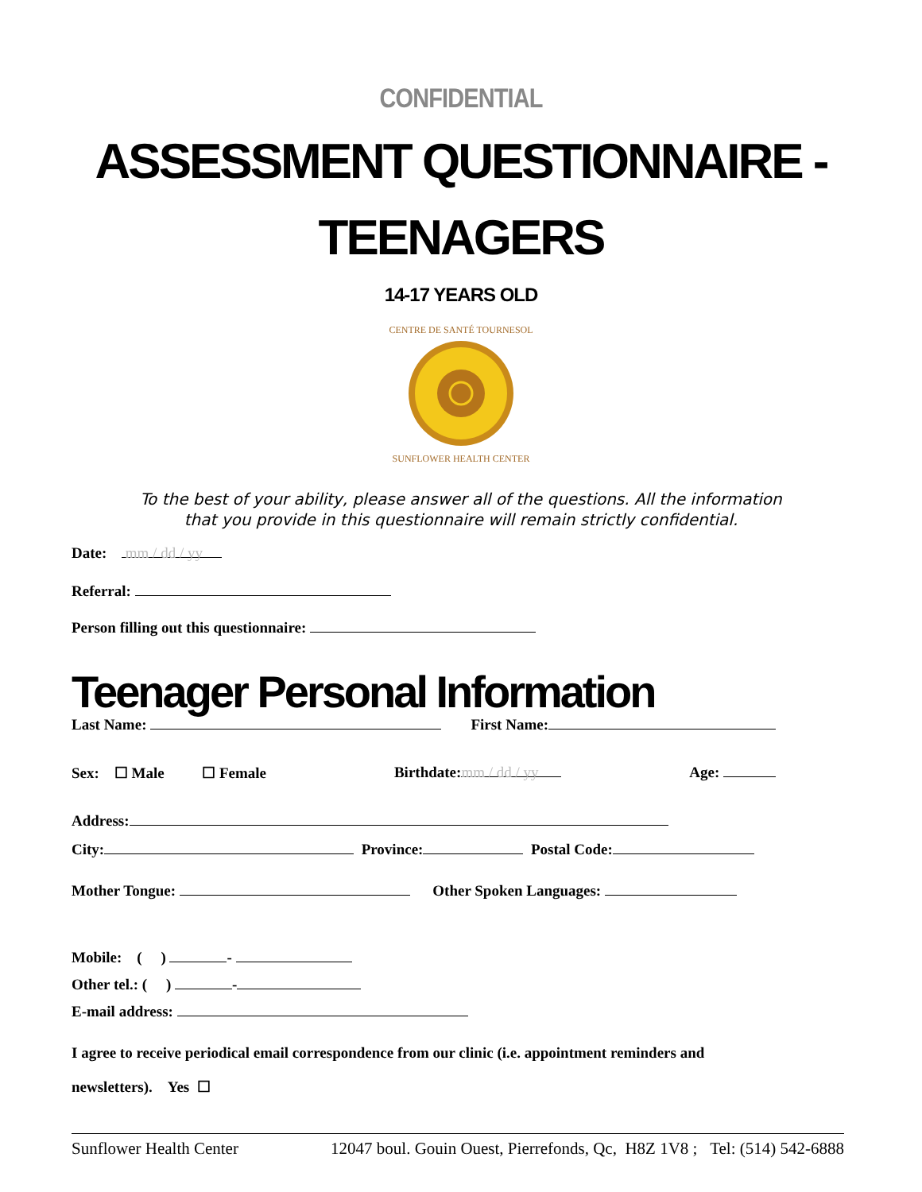CONFIDENTIAL
ASSESSMENT QUESTIONNAIRE -
TEENAGERS
14-17 YEARS OLD
CENTRE DE SANTÉ TOURNESOL
SUNFLOWER HEALTH CENTER
To the best of your ability, please answer all of the questions. All the information
that you provide in this questionnaire will remain strictly confidential.
Date: mm / dd / yy
Referral:
Person filling out this questionnaire:
Teenager Personal Information
Last Name: First Name:
Sex: ☐ Male ☐ Female
Birthdate: mm / dd / yy
Age:
Address:
City: Province: Postal Code:
Mother Tongue: Other Spoken Languages:
Mobile: ( ) -
Other tel.: ( ) -
E-mail address:
I agree to receive periodical email correspondence from our clinic (i.e. appointment reminders and
newsletters). Yes ☐
Sunflower Health Center 12047 boul. Gouin Ouest, Pierrefonds, Qc, H8Z 1V8 ; Tel: (514) 542-6888